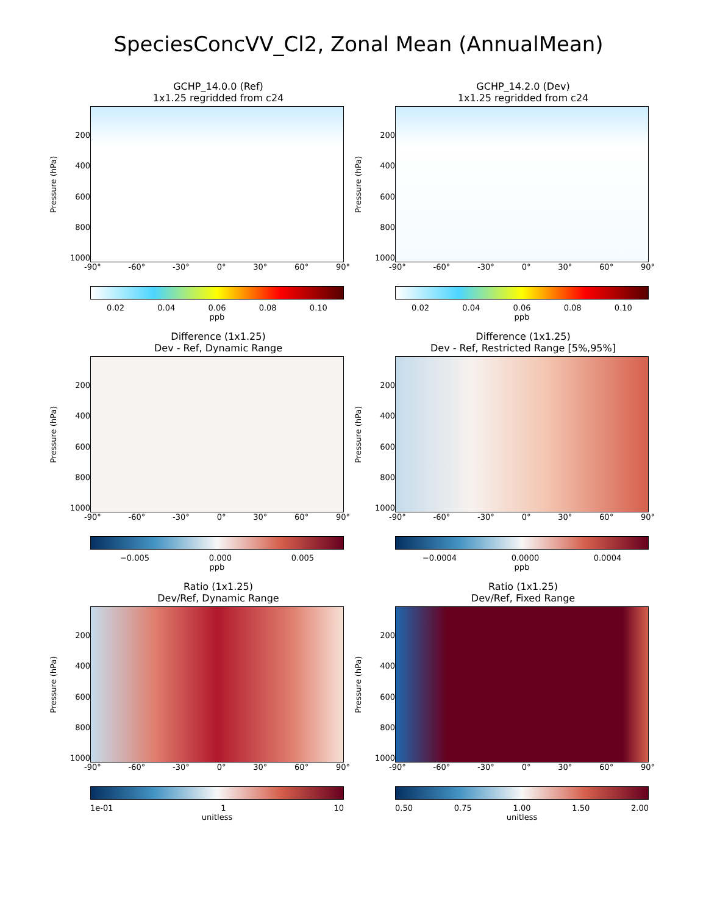SpeciesConcVV_Cl2, Zonal Mean (AnnualMean)
GCHP_14.0.0 (Ref)
1x1.25 regridded from c24
Pressure (hPa)
200
400
600
800
1000
-90° -60° -30° 0° 30° 60° 90°
0.02 0.04 0.06 0.08 0.10
ppb
GCHP_14.2.0 (Dev)
1x1.25 regridded from c24
Pressure (hPa)
200
400
600
800
1000
-90° -60° -30° 0° 30° 60° 90°
0.02 0.04 0.06 0.08 0.10
ppb
Difference (1x1.25)
Dev - Ref, Dynamic Range
Pressure (hPa)
200
400
600
800
1000
-90° -60° -30° 0° 30° 60° 90°
−0.005 0.000 0.005
ppb
Difference (1x1.25)
Dev - Ref, Restricted Range [5%,95%]
Pressure (hPa)
200
400
600
800
1000
-90° -60° -30° 0° 30° 60° 90°
−0.0004 0.0000 0.0004
ppb
Ratio (1x1.25)
Dev/Ref, Dynamic Range
Pressure (hPa)
200
400
600
800
1000
-90° -60° -30° 0° 30° 60° 90°
1e-01 1 10
unitless
Ratio (1x1.25)
Dev/Ref, Fixed Range
Pressure (hPa)
200
400
600
800
1000
-90° -60° -30° 0° 30° 60° 90°
0.50 0.75 1.00 1.50 2.00
unitless